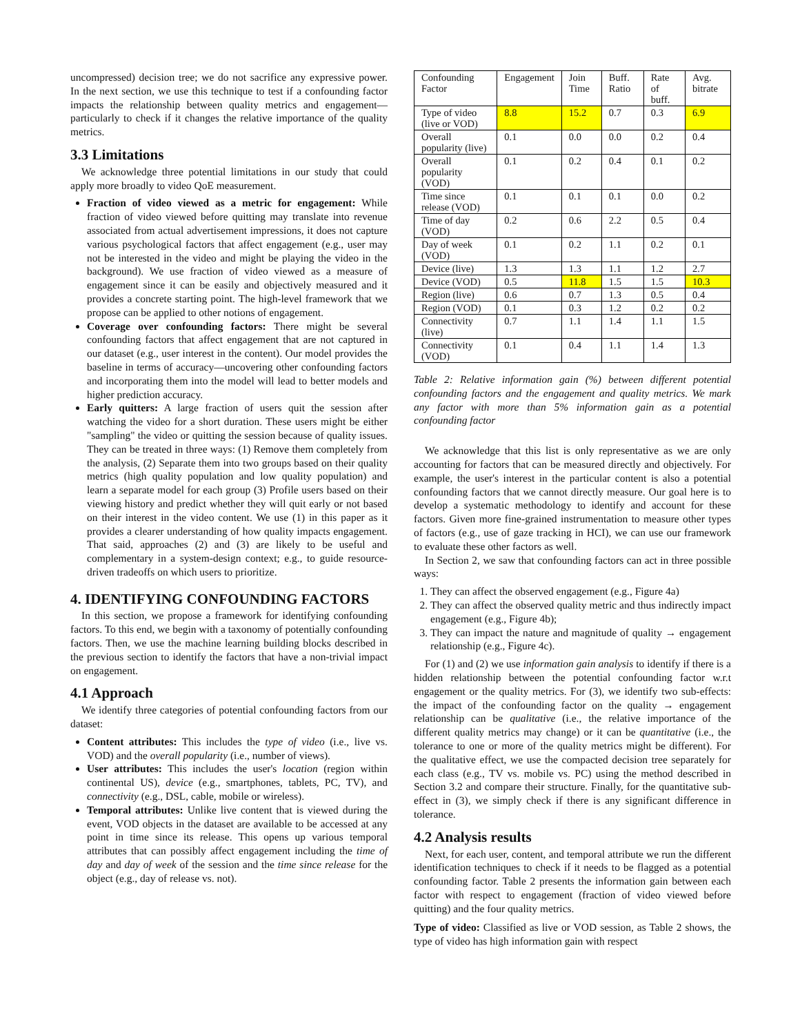uncompressed) decision tree; we do not sacrifice any expressive power. In the next section, we use this technique to test if a confounding factor impacts the relationship between quality metrics and engagement—particularly to check if it changes the relative importance of the quality metrics.
3.3 Limitations
We acknowledge three potential limitations in our study that could apply more broadly to video QoE measurement.
Fraction of video viewed as a metric for engagement: While fraction of video viewed before quitting may translate into revenue associated from actual advertisement impressions, it does not capture various psychological factors that affect engagement (e.g., user may not be interested in the video and might be playing the video in the background). We use fraction of video viewed as a measure of engagement since it can be easily and objectively measured and it provides a concrete starting point. The high-level framework that we propose can be applied to other notions of engagement.
Coverage over confounding factors: There might be several confounding factors that affect engagement that are not captured in our dataset (e.g., user interest in the content). Our model provides the baseline in terms of accuracy—uncovering other confounding factors and incorporating them into the model will lead to better models and higher prediction accuracy.
Early quitters: A large fraction of users quit the session after watching the video for a short duration. These users might be either "sampling" the video or quitting the session because of quality issues. They can be treated in three ways: (1) Remove them completely from the analysis, (2) Separate them into two groups based on their quality metrics (high quality population and low quality population) and learn a separate model for each group (3) Profile users based on their viewing history and predict whether they will quit early or not based on their interest in the video content. We use (1) in this paper as it provides a clearer understanding of how quality impacts engagement. That said, approaches (2) and (3) are likely to be useful and complementary in a system-design context; e.g., to guide resource-driven tradeoffs on which users to prioritize.
4. IDENTIFYING CONFOUNDING FACTORS
In this section, we propose a framework for identifying confounding factors. To this end, we begin with a taxonomy of potentially confounding factors. Then, we use the machine learning building blocks described in the previous section to identify the factors that have a non-trivial impact on engagement.
4.1 Approach
We identify three categories of potential confounding factors from our dataset:
Content attributes: This includes the type of video (i.e., live vs. VOD) and the overall popularity (i.e., number of views).
User attributes: This includes the user's location (region within continental US), device (e.g., smartphones, tablets, PC, TV), and connectivity (e.g., DSL, cable, mobile or wireless).
Temporal attributes: Unlike live content that is viewed during the event, VOD objects in the dataset are available to be accessed at any point in time since its release. This opens up various temporal attributes that can possibly affect engagement including the time of day and day of week of the session and the time since release for the object (e.g., day of release vs. not).
| Confounding Factor | Engagement | Join Time | Buff. Ratio | Rate of buff. | Avg. bitrate |
| Type of video (live or VOD) | 8.8 | 15.2 | 0.7 | 0.3 | 6.9 |
| Overall popularity (live) | 0.1 | 0.0 | 0.0 | 0.2 | 0.4 |
| Overall popularity (VOD) | 0.1 | 0.2 | 0.4 | 0.1 | 0.2 |
| Time since release (VOD) | 0.1 | 0.1 | 0.1 | 0.0 | 0.2 |
| Time of day (VOD) | 0.2 | 0.6 | 2.2 | 0.5 | 0.4 |
| Day of week (VOD) | 0.1 | 0.2 | 1.1 | 0.2 | 0.1 |
| Device (live) | 1.3 | 1.3 | 1.1 | 1.2 | 2.7 |
| Device (VOD) | 0.5 | 11.8 | 1.5 | 1.5 | 10.3 |
| Region (live) | 0.6 | 0.7 | 1.3 | 0.5 | 0.4 |
| Region (VOD) | 0.1 | 0.3 | 1.2 | 0.2 | 0.2 |
| Connectivity (live) | 0.7 | 1.1 | 1.4 | 1.1 | 1.5 |
| Connectivity (VOD) | 0.1 | 0.4 | 1.1 | 1.4 | 1.3 |
Table 2: Relative information gain (%) between different potential confounding factors and the engagement and quality metrics. We mark any factor with more than 5% information gain as a potential confounding factor
We acknowledge that this list is only representative as we are only accounting for factors that can be measured directly and objectively. For example, the user's interest in the particular content is also a potential confounding factors that we cannot directly measure. Our goal here is to develop a systematic methodology to identify and account for these factors. Given more fine-grained instrumentation to measure other types of factors (e.g., use of gaze tracking in HCI), we can use our framework to evaluate these other factors as well.
In Section 2, we saw that confounding factors can act in three possible ways:
1. They can affect the observed engagement (e.g., Figure 4a)
2. They can affect the observed quality metric and thus indirectly impact engagement (e.g., Figure 4b);
3. They can impact the nature and magnitude of quality → engagement relationship (e.g., Figure 4c).
For (1) and (2) we use information gain analysis to identify if there is a hidden relationship between the potential confounding factor w.r.t engagement or the quality metrics. For (3), we identify two sub-effects: the impact of the confounding factor on the quality → engagement relationship can be qualitative (i.e., the relative importance of the different quality metrics may change) or it can be quantitative (i.e., the tolerance to one or more of the quality metrics might be different). For the qualitative effect, we use the compacted decision tree separately for each class (e.g., TV vs. mobile vs. PC) using the method described in Section 3.2 and compare their structure. Finally, for the quantitative sub-effect in (3), we simply check if there is any significant difference in tolerance.
4.2 Analysis results
Next, for each user, content, and temporal attribute we run the different identification techniques to check if it needs to be flagged as a potential confounding factor. Table 2 presents the information gain between each factor with respect to engagement (fraction of video viewed before quitting) and the four quality metrics.
Type of video: Classified as live or VOD session, as Table 2 shows, the type of video has high information gain with respect